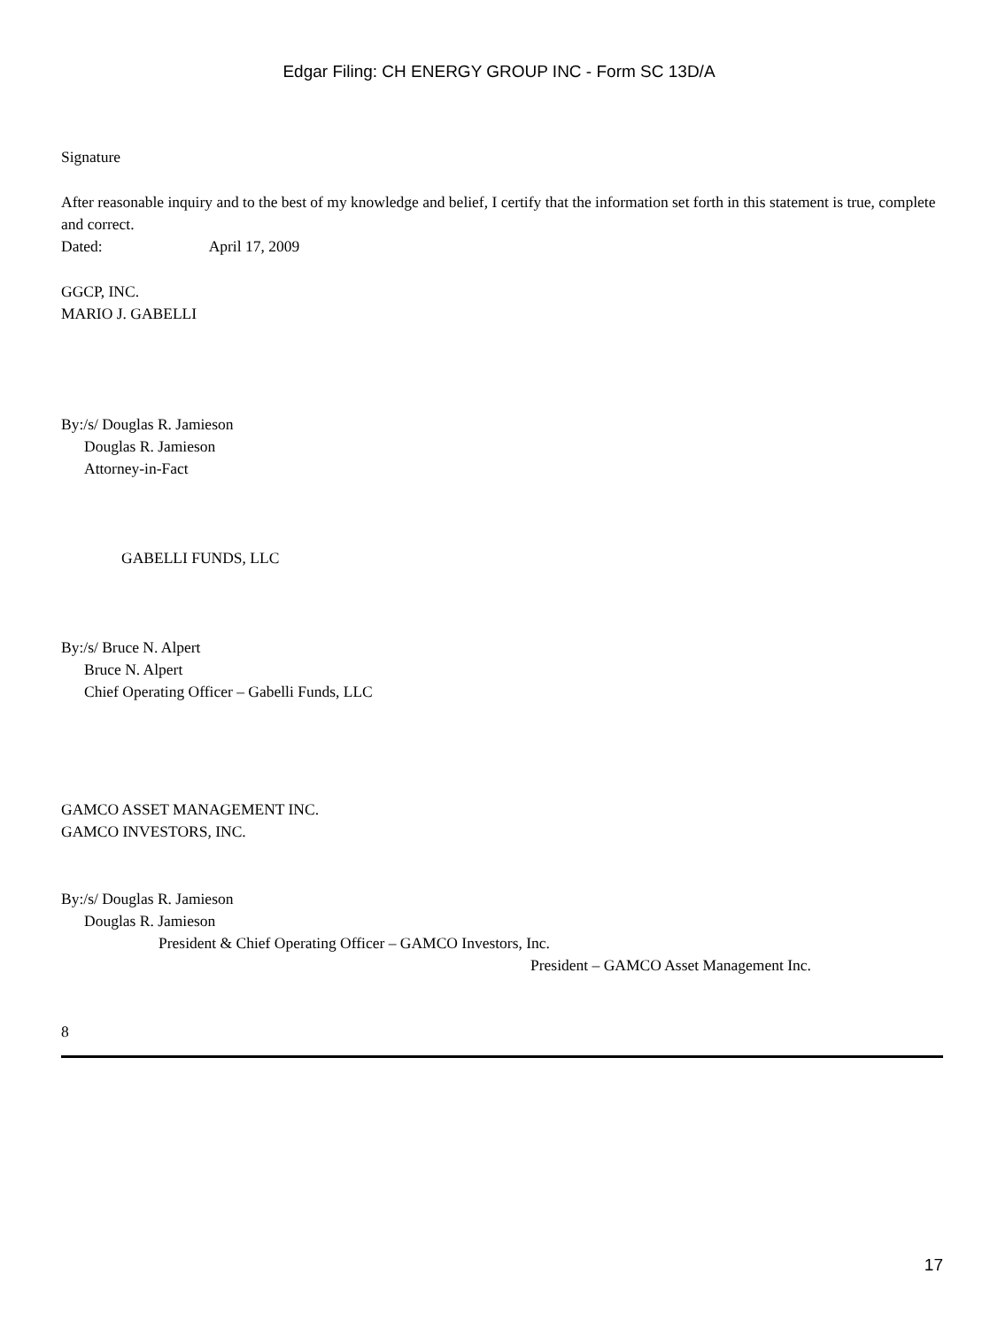Edgar Filing: CH ENERGY GROUP INC - Form SC 13D/A
Signature
After reasonable inquiry and to the best of my knowledge and belief, I certify that the information set forth in this statement is true, complete and correct.
Dated: April 17, 2009
GGCP, INC.
MARIO J. GABELLI
By:/s/ Douglas R. Jamieson
Douglas R. Jamieson
Attorney-in-Fact
GABELLI FUNDS, LLC
By:/s/ Bruce N. Alpert
Bruce N. Alpert
Chief Operating Officer – Gabelli Funds, LLC
GAMCO ASSET MANAGEMENT INC.
GAMCO INVESTORS, INC.
By:/s/ Douglas R. Jamieson
Douglas R. Jamieson
President & Chief Operating Officer – GAMCO Investors, Inc.
President – GAMCO Asset Management Inc.
8
17